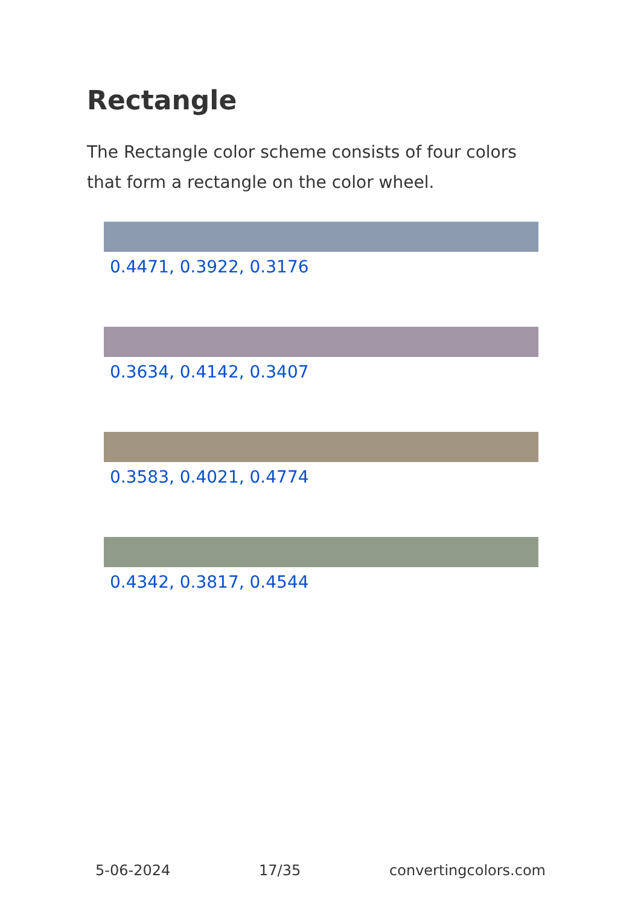Rectangle
The Rectangle color scheme consists of four colors that form a rectangle on the color wheel.
0.4471, 0.3922, 0.3176
0.3634, 0.4142, 0.3407
0.3583, 0.4021, 0.4774
0.4342, 0.3817, 0.4544
5-06-2024 17/35 convertingcolors.com